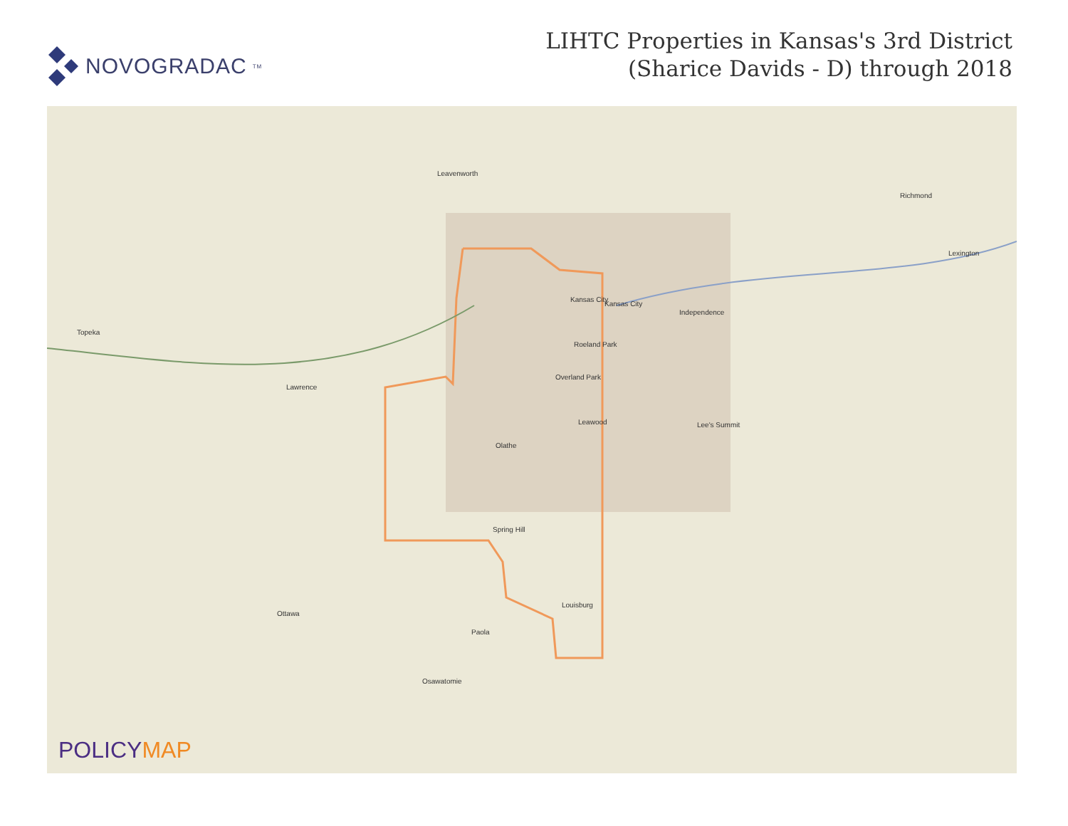NOVOGRADAC<sub>TM</sub>
LIHTC Properties in Kansas's 3rd District
(Sharice Davids - D) through 2018
Topeka
Lawrence
Leavenworth
Kansas City
Kansas City
Independence
Roeland Park
Overland Park
Leawood
Olathe
Spring Hill
Louisburg
Paola
Ottawa
Osawatomie
Lee's Summit
Richmond
Lexington
POLICYMAP